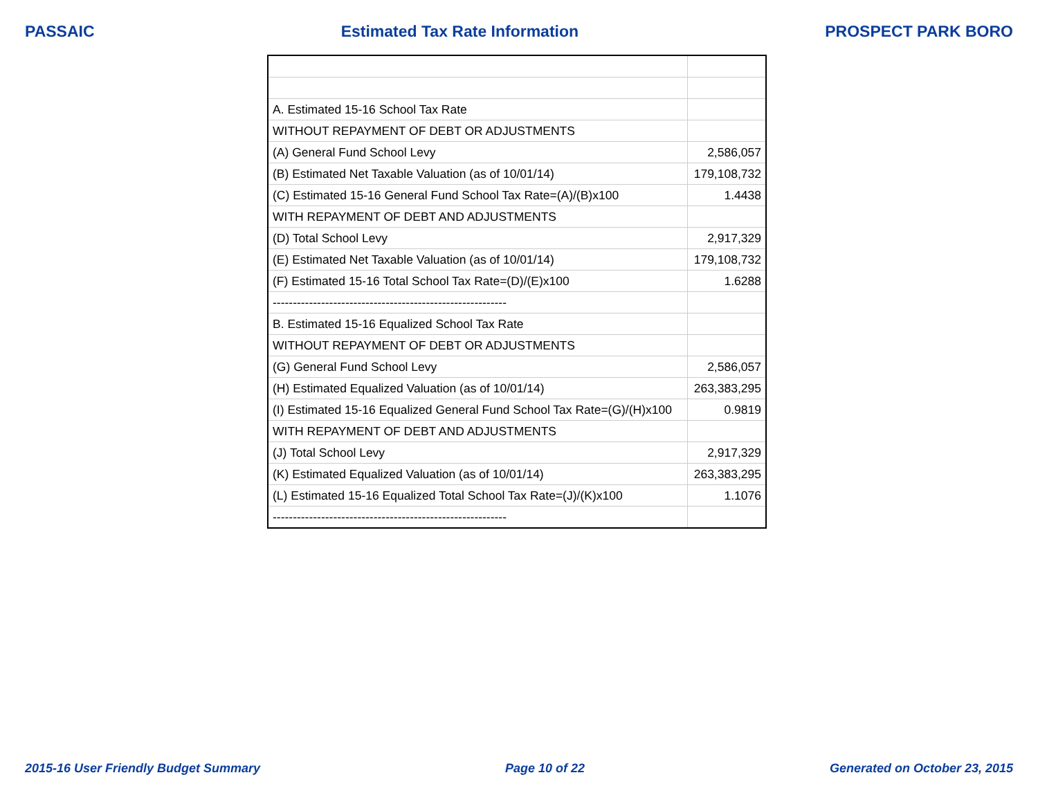PASSAIC Estimated Tax Rate Information PROSPECT PARK BORO
| A. Estimated 15-16 School Tax Rate | |
| WITHOUT REPAYMENT OF DEBT OR ADJUSTMENTS | |
| (A) General Fund School Levy | 2,586,057 |
| (B) Estimated Net Taxable Valuation (as of 10/01/14) | 179,108,732 |
| (C) Estimated 15-16 General Fund School Tax Rate=(A)/(B)x100 | 1.4438 |
| WITH REPAYMENT OF DEBT AND ADJUSTMENTS | |
| (D) Total School Levy | 2,917,329 |
| (E) Estimated Net Taxable Valuation (as of 10/01/14) | 179,108,732 |
| (F) Estimated 15-16 Total School Tax Rate=(D)/(E)x100 | 1.6288 |
| ---------------------------------------------------------- | |
| B. Estimated 15-16 Equalized School Tax Rate | |
| WITHOUT REPAYMENT OF DEBT OR ADJUSTMENTS | |
| (G) General Fund School Levy | 2,586,057 |
| (H) Estimated Equalized Valuation (as of 10/01/14) | 263,383,295 |
| (I) Estimated 15-16 Equalized General Fund School Tax Rate=(G)/(H)x100 | 0.9819 |
| WITH REPAYMENT OF DEBT AND ADJUSTMENTS | |
| (J) Total School Levy | 2,917,329 |
| (K) Estimated Equalized Valuation (as of 10/01/14) | 263,383,295 |
| (L) Estimated 15-16 Equalized Total School Tax Rate=(J)/(K)x100 | 1.1076 |
| ---------------------------------------------------------- | |
2015-16 User Friendly Budget Summary Page 10 of 22 Generated on October 23, 2015